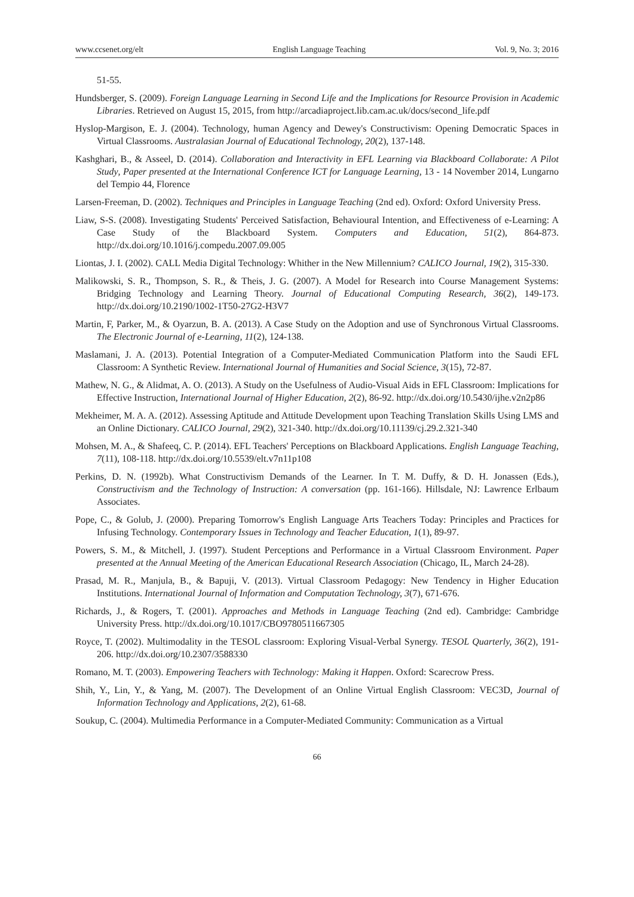www.ccsenet.org/elt English Language Teaching Vol. 9, No. 3; 2016
51-55.
Hundsberger, S. (2009). Foreign Language Learning in Second Life and the Implications for Resource Provision in Academic Libraries. Retrieved on August 15, 2015, from http://arcadiaproject.lib.cam.ac.uk/docs/second_life.pdf
Hyslop-Margison, E. J. (2004). Technology, human Agency and Dewey's Constructivism: Opening Democratic Spaces in Virtual Classrooms. Australasian Journal of Educational Technology, 20(2), 137-148.
Kashghari, B., & Asseel, D. (2014). Collaboration and Interactivity in EFL Learning via Blackboard Collaborate: A Pilot Study, Paper presented at the International Conference ICT for Language Learning, 13 - 14 November 2014, Lungarno del Tempio 44, Florence
Larsen-Freeman, D. (2002). Techniques and Principles in Language Teaching (2nd ed). Oxford: Oxford University Press.
Liaw, S-S. (2008). Investigating Students' Perceived Satisfaction, Behavioural Intention, and Effectiveness of e-Learning: A Case Study of the Blackboard System. Computers and Education, 51(2), 864-873. http://dx.doi.org/10.1016/j.compedu.2007.09.005
Liontas, J. I. (2002). CALL Media Digital Technology: Whither in the New Millennium? CALICO Journal, 19(2), 315-330.
Malikowski, S. R., Thompson, S. R., & Theis, J. G. (2007). A Model for Research into Course Management Systems: Bridging Technology and Learning Theory. Journal of Educational Computing Research, 36(2), 149-173. http://dx.doi.org/10.2190/1002-1T50-27G2-H3V7
Martin, F, Parker, M., & Oyarzun, B. A. (2013). A Case Study on the Adoption and use of Synchronous Virtual Classrooms. The Electronic Journal of e-Learning, 11(2), 124-138.
Maslamani, J. A. (2013). Potential Integration of a Computer-Mediated Communication Platform into the Saudi EFL Classroom: A Synthetic Review. International Journal of Humanities and Social Science, 3(15), 72-87.
Mathew, N. G., & Alidmat, A. O. (2013). A Study on the Usefulness of Audio-Visual Aids in EFL Classroom: Implications for Effective Instruction, International Journal of Higher Education, 2(2), 86-92. http://dx.doi.org/10.5430/ijhe.v2n2p86
Mekheimer, M. A. A. (2012). Assessing Aptitude and Attitude Development upon Teaching Translation Skills Using LMS and an Online Dictionary. CALICO Journal, 29(2), 321-340. http://dx.doi.org/10.11139/cj.29.2.321-340
Mohsen, M. A., & Shafeeq, C. P. (2014). EFL Teachers' Perceptions on Blackboard Applications. English Language Teaching, 7(11), 108-118. http://dx.doi.org/10.5539/elt.v7n11p108
Perkins, D. N. (1992b). What Constructivism Demands of the Learner. In T. M. Duffy, & D. H. Jonassen (Eds.), Constructivism and the Technology of Instruction: A conversation (pp. 161-166). Hillsdale, NJ: Lawrence Erlbaum Associates.
Pope, C., & Golub, J. (2000). Preparing Tomorrow's English Language Arts Teachers Today: Principles and Practices for Infusing Technology. Contemporary Issues in Technology and Teacher Education, 1(1), 89-97.
Powers, S. M., & Mitchell, J. (1997). Student Perceptions and Performance in a Virtual Classroom Environment. Paper presented at the Annual Meeting of the American Educational Research Association (Chicago, IL, March 24-28).
Prasad, M. R., Manjula, B., & Bapuji, V. (2013). Virtual Classroom Pedagogy: New Tendency in Higher Education Institutions. International Journal of Information and Computation Technology, 3(7), 671-676.
Richards, J., & Rogers, T. (2001). Approaches and Methods in Language Teaching (2nd ed). Cambridge: Cambridge University Press. http://dx.doi.org/10.1017/CBO9780511667305
Royce, T. (2002). Multimodality in the TESOL classroom: Exploring Visual-Verbal Synergy. TESOL Quarterly, 36(2), 191-206. http://dx.doi.org/10.2307/3588330
Romano, M. T. (2003). Empowering Teachers with Technology: Making it Happen. Oxford: Scarecrow Press.
Shih, Y., Lin, Y., & Yang, M. (2007). The Development of an Online Virtual English Classroom: VEC3D, Journal of Information Technology and Applications, 2(2), 61-68.
Soukup, C. (2004). Multimedia Performance in a Computer-Mediated Community: Communication as a Virtual
66